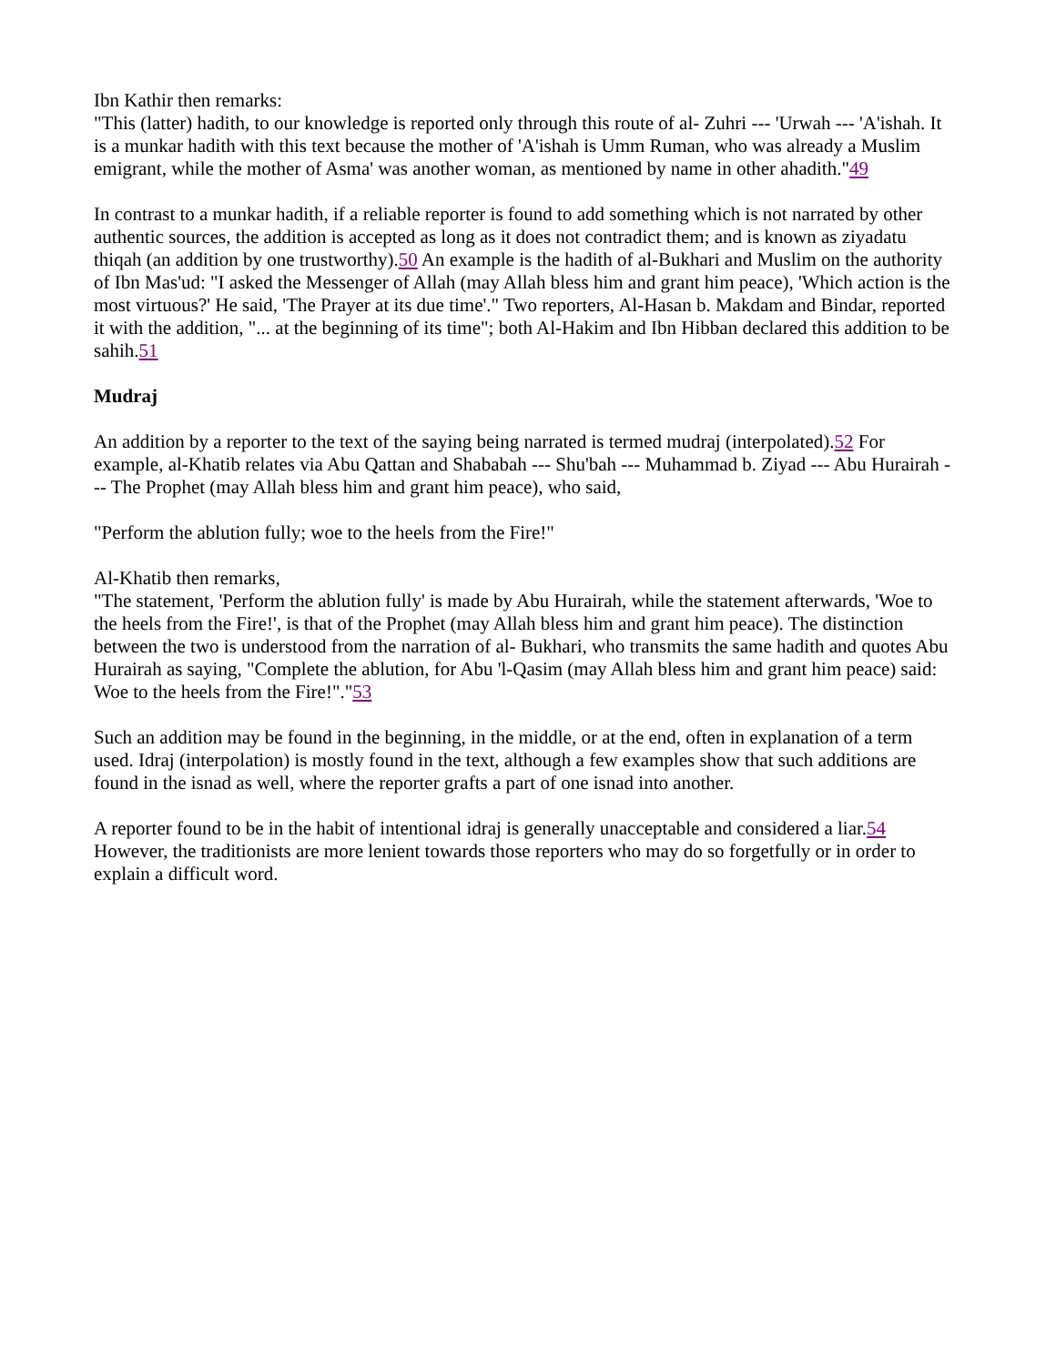Ibn Kathir then remarks:
"This (latter) hadith, to our knowledge is reported only through this route of al- Zuhri --- 'Urwah --- 'A'ishah. It is a munkar hadith with this text because the mother of 'A'ishah is Umm Ruman, who was already a Muslim emigrant, while the mother of Asma' was another woman, as mentioned by name in other ahadith."49
In contrast to a munkar hadith, if a reliable reporter is found to add something which is not narrated by other authentic sources, the addition is accepted as long as it does not contradict them; and is known as ziyadatu thiqah (an addition by one trustworthy).50 An example is the hadith of al-Bukhari and Muslim on the authority of Ibn Mas'ud: "I asked the Messenger of Allah (may Allah bless him and grant him peace), 'Which action is the most virtuous?' He said, 'The Prayer at its due time'." Two reporters, Al-Hasan b. Makdam and Bindar, reported it with the addition, "... at the beginning of its time"; both Al-Hakim and Ibn Hibban declared this addition to be sahih.51
Mudraj
An addition by a reporter to the text of the saying being narrated is termed mudraj (interpolated).52 For example, al-Khatib relates via Abu Qattan and Shababah --- Shu'bah --- Muhammad b. Ziyad --- Abu Hurairah --- The Prophet (may Allah bless him and grant him peace), who said,
"Perform the ablution fully; woe to the heels from the Fire!"
Al-Khatib then remarks,
"The statement, 'Perform the ablution fully' is made by Abu Hurairah, while the statement afterwards, 'Woe to the heels from the Fire!', is that of the Prophet (may Allah bless him and grant him peace). The distinction between the two is understood from the narration of al- Bukhari, who transmits the same hadith and quotes Abu Hurairah as saying, "Complete the ablution, for Abu 'l-Qasim (may Allah bless him and grant him peace) said: Woe to the heels from the Fire!"."53
Such an addition may be found in the beginning, in the middle, or at the end, often in explanation of a term used. Idraj (interpolation) is mostly found in the text, although a few examples show that such additions are found in the isnad as well, where the reporter grafts a part of one isnad into another.
A reporter found to be in the habit of intentional idraj is generally unacceptable and considered a liar.54 However, the traditionists are more lenient towards those reporters who may do so forgetfully or in order to explain a difficult word.